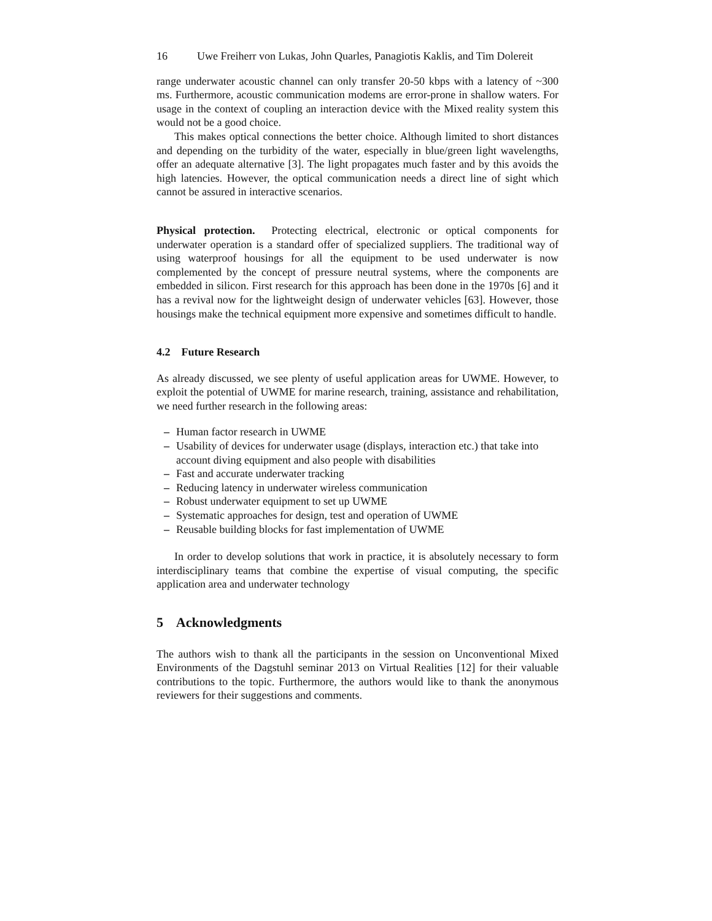16 Uwe Freiherr von Lukas, John Quarles, Panagiotis Kaklis, and Tim Dolereit
range underwater acoustic channel can only transfer 20-50 kbps with a latency of ~300 ms. Furthermore, acoustic communication modems are error-prone in shallow waters. For usage in the context of coupling an interaction device with the Mixed reality system this would not be a good choice.
This makes optical connections the better choice. Although limited to short distances and depending on the turbidity of the water, especially in blue/green light wavelengths, offer an adequate alternative [3]. The light propagates much faster and by this avoids the high latencies. However, the optical communication needs a direct line of sight which cannot be assured in interactive scenarios.
Physical protection. Protecting electrical, electronic or optical components for underwater operation is a standard offer of specialized suppliers. The traditional way of using waterproof housings for all the equipment to be used underwater is now complemented by the concept of pressure neutral systems, where the components are embedded in silicon. First research for this approach has been done in the 1970s [6] and it has a revival now for the lightweight design of underwater vehicles [63]. However, those housings make the technical equipment more expensive and sometimes difficult to handle.
4.2 Future Research
As already discussed, we see plenty of useful application areas for UWME. However, to exploit the potential of UWME for marine research, training, assistance and rehabilitation, we need further research in the following areas:
– Human factor research in UWME
– Usability of devices for underwater usage (displays, interaction etc.) that take into account diving equipment and also people with disabilities
– Fast and accurate underwater tracking
– Reducing latency in underwater wireless communication
– Robust underwater equipment to set up UWME
– Systematic approaches for design, test and operation of UWME
– Reusable building blocks for fast implementation of UWME
In order to develop solutions that work in practice, it is absolutely necessary to form interdisciplinary teams that combine the expertise of visual computing, the specific application area and underwater technology
5 Acknowledgments
The authors wish to thank all the participants in the session on Unconventional Mixed Environments of the Dagstuhl seminar 2013 on Virtual Realities [12] for their valuable contributions to the topic. Furthermore, the authors would like to thank the anonymous reviewers for their suggestions and comments.